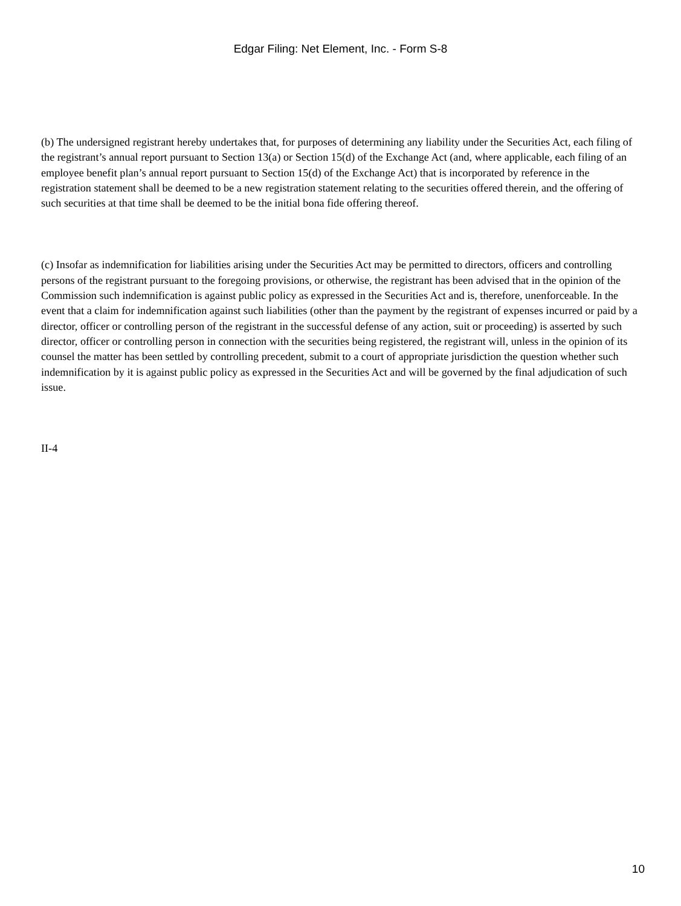Edgar Filing: Net Element, Inc. - Form S-8
(b) The undersigned registrant hereby undertakes that, for purposes of determining any liability under the Securities Act, each filing of the registrant’s annual report pursuant to Section 13(a) or Section 15(d) of the Exchange Act (and, where applicable, each filing of an employee benefit plan’s annual report pursuant to Section 15(d) of the Exchange Act) that is incorporated by reference in the registration statement shall be deemed to be a new registration statement relating to the securities offered therein, and the offering of such securities at that time shall be deemed to be the initial bona fide offering thereof.
(c) Insofar as indemnification for liabilities arising under the Securities Act may be permitted to directors, officers and controlling persons of the registrant pursuant to the foregoing provisions, or otherwise, the registrant has been advised that in the opinion of the Commission such indemnification is against public policy as expressed in the Securities Act and is, therefore, unenforceable. In the event that a claim for indemnification against such liabilities (other than the payment by the registrant of expenses incurred or paid by a director, officer or controlling person of the registrant in the successful defense of any action, suit or proceeding) is asserted by such director, officer or controlling person in connection with the securities being registered, the registrant will, unless in the opinion of its counsel the matter has been settled by controlling precedent, submit to a court of appropriate jurisdiction the question whether such indemnification by it is against public policy as expressed in the Securities Act and will be governed by the final adjudication of such issue.
II-4
10